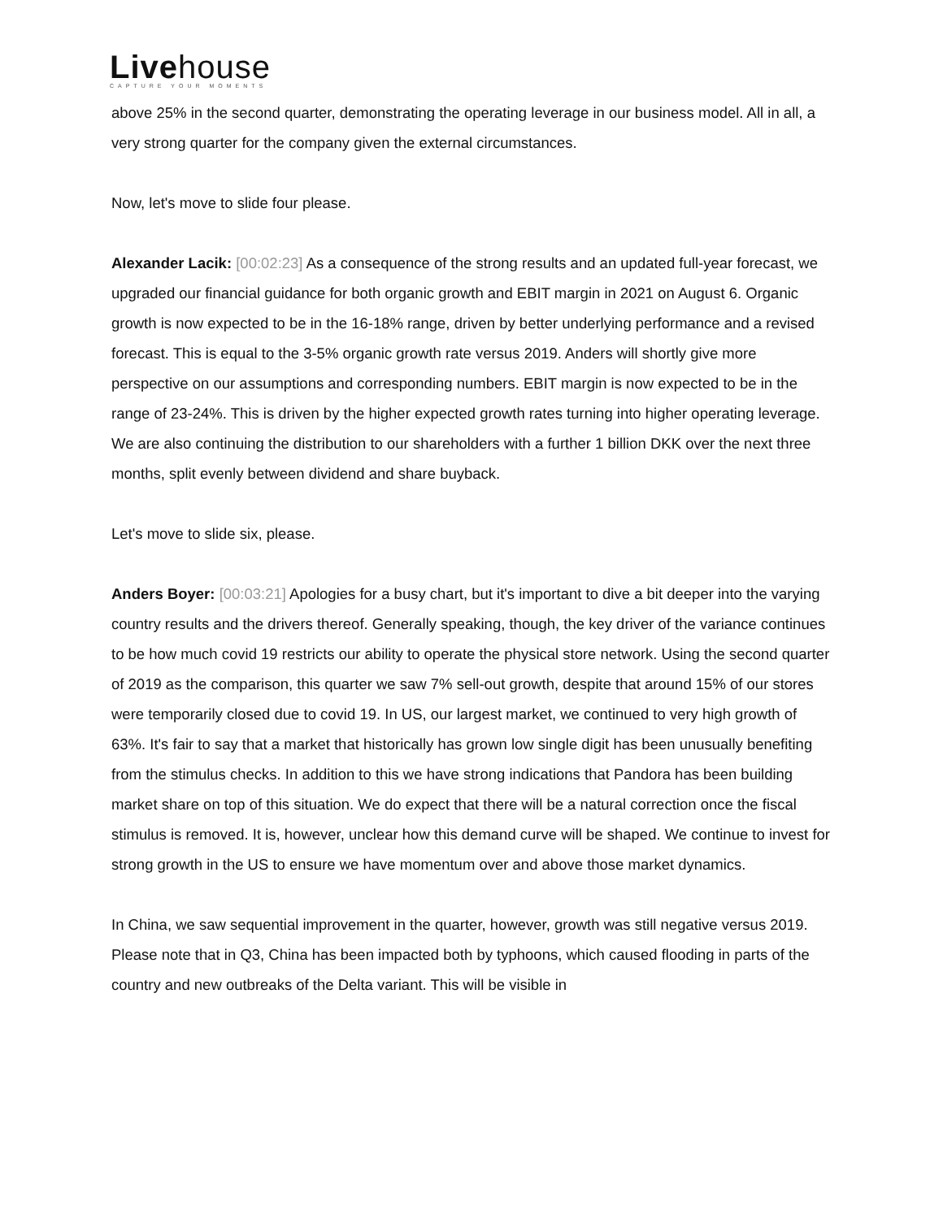Livehouse
CAPTURE YOUR MOMENTS
above 25% in the second quarter, demonstrating the operating leverage in our business model. All in all, a very strong quarter for the company given the external circumstances.
Now, let's move to slide four please.
Alexander Lacik: [00:02:23] As a consequence of the strong results and an updated full-year forecast, we upgraded our financial guidance for both organic growth and EBIT margin in 2021 on August 6. Organic growth is now expected to be in the 16-18% range, driven by better underlying performance and a revised forecast. This is equal to the 3-5% organic growth rate versus 2019. Anders will shortly give more perspective on our assumptions and corresponding numbers. EBIT margin is now expected to be in the range of 23-24%. This is driven by the higher expected growth rates turning into higher operating leverage. We are also continuing the distribution to our shareholders with a further 1 billion DKK over the next three months, split evenly between dividend and share buyback.
Let's move to slide six, please.
Anders Boyer: [00:03:21] Apologies for a busy chart, but it's important to dive a bit deeper into the varying country results and the drivers thereof. Generally speaking, though, the key driver of the variance continues to be how much covid 19 restricts our ability to operate the physical store network. Using the second quarter of 2019 as the comparison, this quarter we saw 7% sell-out growth, despite that around 15% of our stores were temporarily closed due to covid 19. In US, our largest market, we continued to very high growth of 63%. It's fair to say that a market that historically has grown low single digit has been unusually benefiting from the stimulus checks. In addition to this we have strong indications that Pandora has been building market share on top of this situation. We do expect that there will be a natural correction once the fiscal stimulus is removed. It is, however, unclear how this demand curve will be shaped. We continue to invest for strong growth in the US to ensure we have momentum over and above those market dynamics.
In China, we saw sequential improvement in the quarter, however, growth was still negative versus 2019. Please note that in Q3, China has been impacted both by typhoons, which caused flooding in parts of the country and new outbreaks of the Delta variant. This will be visible in